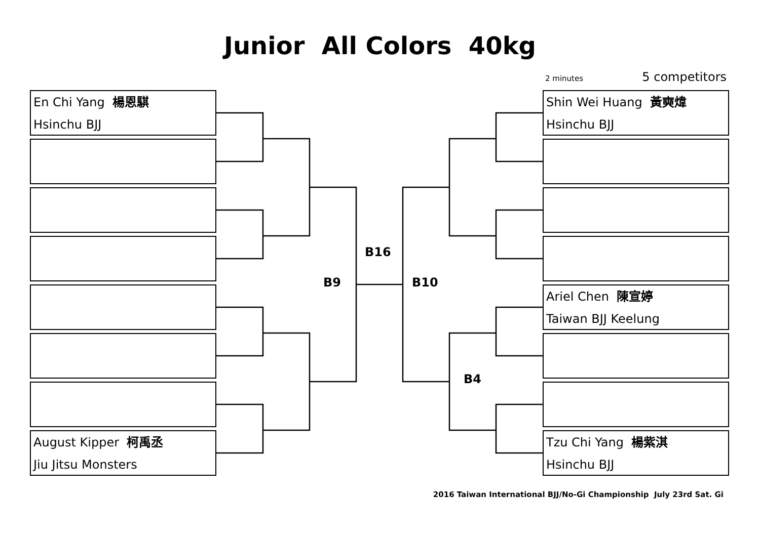Junior All Colors 40kg
2 minutes 5 competitors
En Chi Yang 楊恩騏
Hsinchu BJJ
August Kipper 柯禹丞
Jiu Jitsu Monsters
Shin Wei Huang 黃奭煒
Hsinchu BJJ
Ariel Chen 陳宣婷
Taiwan BJJ Keelung
Tzu Chi Yang 楊紫淇
Hsinchu BJJ
B16
B9 B10
B4
2016 Taiwan International BJJ/No-Gi Championship July 23rd Sat. Gi